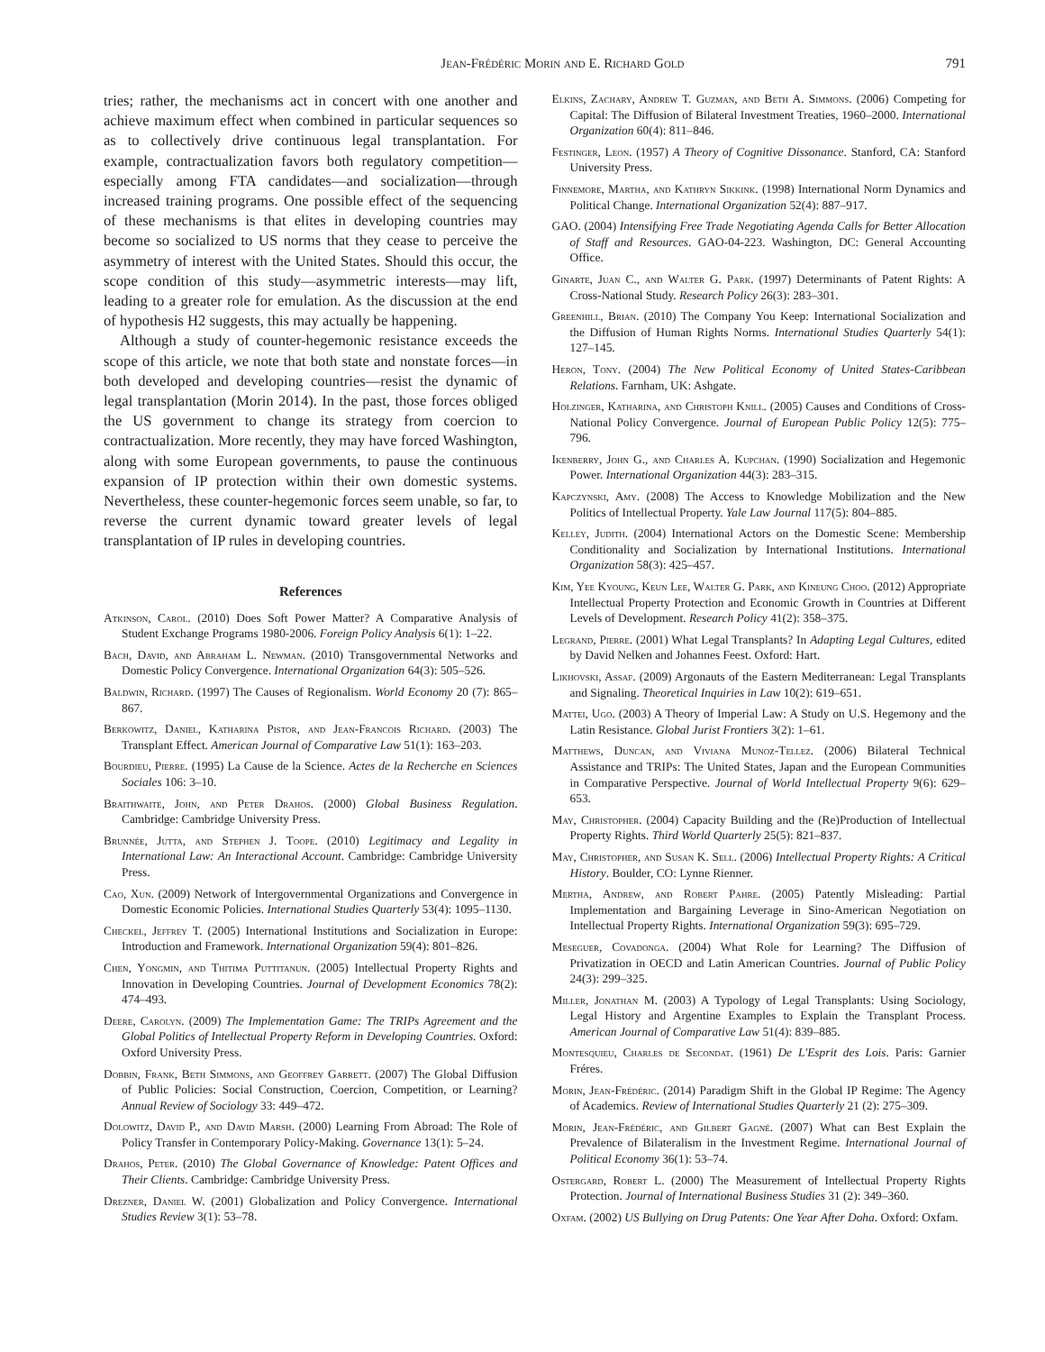Jean-Frédéric Morin and E. Richard Gold 791
tries; rather, the mechanisms act in concert with one another and achieve maximum effect when combined in particular sequences so as to collectively drive continuous legal transplantation. For example, contractualization favors both regulatory competition—especially among FTA candidates—and socialization—through increased training programs. One possible effect of the sequencing of these mechanisms is that elites in developing countries may become so socialized to US norms that they cease to perceive the asymmetry of interest with the United States. Should this occur, the scope condition of this study—asymmetric interests—may lift, leading to a greater role for emulation. As the discussion at the end of hypothesis H2 suggests, this may actually be happening.
Although a study of counter-hegemonic resistance exceeds the scope of this article, we note that both state and nonstate forces—in both developed and developing countries—resist the dynamic of legal transplantation (Morin 2014). In the past, those forces obliged the US government to change its strategy from coercion to contractualization. More recently, they may have forced Washington, along with some European governments, to pause the continuous expansion of IP protection within their own domestic systems. Nevertheless, these counter-hegemonic forces seem unable, so far, to reverse the current dynamic toward greater levels of legal transplantation of IP rules in developing countries.
References
Atkinson, Carol. (2010) Does Soft Power Matter? A Comparative Analysis of Student Exchange Programs 1980-2006. Foreign Policy Analysis 6(1): 1–22.
Bach, David, and Abraham L. Newman. (2010) Transgovernmental Networks and Domestic Policy Convergence. International Organization 64(3): 505–526.
Baldwin, Richard. (1997) The Causes of Regionalism. World Economy 20 (7): 865–867.
Berkowitz, Daniel, Katharina Pistor, and Jean-Francois Richard. (2003) The Transplant Effect. American Journal of Comparative Law 51(1): 163–203.
Bourdieu, Pierre. (1995) La Cause de la Science. Actes de la Recherche en Sciences Sociales 106: 3–10.
Braithwaite, John, and Peter Drahos. (2000) Global Business Regulation. Cambridge: Cambridge University Press.
Brunnée, Jutta, and Stephen J. Toope. (2010) Legitimacy and Legality in International Law: An Interactional Account. Cambridge: Cambridge University Press.
Cao, Xun. (2009) Network of Intergovernmental Organizations and Convergence in Domestic Economic Policies. International Studies Quarterly 53(4): 1095–1130.
Checkel, Jeffrey T. (2005) International Institutions and Socialization in Europe: Introduction and Framework. International Organization 59(4): 801–826.
Chen, Yongmin, and Thitima Puttitanun. (2005) Intellectual Property Rights and Innovation in Developing Countries. Journal of Development Economics 78(2): 474–493.
Deere, Carolyn. (2009) The Implementation Game: The TRIPs Agreement and the Global Politics of Intellectual Property Reform in Developing Countries. Oxford: Oxford University Press.
Dobbin, Frank, Beth Simmons, and Geoffrey Garrett. (2007) The Global Diffusion of Public Policies: Social Construction, Coercion, Competition, or Learning? Annual Review of Sociology 33: 449–472.
Dolowitz, David P., and David Marsh. (2000) Learning From Abroad: The Role of Policy Transfer in Contemporary Policy-Making. Governance 13(1): 5–24.
Drahos, Peter. (2010) The Global Governance of Knowledge: Patent Offices and Their Clients. Cambridge: Cambridge University Press.
Drezner, Daniel W. (2001) Globalization and Policy Convergence. International Studies Review 3(1): 53–78.
Elkins, Zachary, Andrew T. Guzman, and Beth A. Simmons. (2006) Competing for Capital: The Diffusion of Bilateral Investment Treaties, 1960–2000. International Organization 60(4): 811–846.
Festinger, Leon. (1957) A Theory of Cognitive Dissonance. Stanford, CA: Stanford University Press.
Finnemore, Martha, and Kathryn Sikkink. (1998) International Norm Dynamics and Political Change. International Organization 52(4): 887–917.
GAO. (2004) Intensifying Free Trade Negotiating Agenda Calls for Better Allocation of Staff and Resources. GAO-04-223. Washington, DC: General Accounting Office.
Ginarte, Juan C., and Walter G. Park. (1997) Determinants of Patent Rights: A Cross-National Study. Research Policy 26(3): 283–301.
Greenhill, Brian. (2010) The Company You Keep: International Socialization and the Diffusion of Human Rights Norms. International Studies Quarterly 54(1): 127–145.
Heron, Tony. (2004) The New Political Economy of United States-Caribbean Relations. Farnham, UK: Ashgate.
Holzinger, Katharina, and Christoph Knill. (2005) Causes and Conditions of Cross-National Policy Convergence. Journal of European Public Policy 12(5): 775–796.
Ikenberry, John G., and Charles A. Kupchan. (1990) Socialization and Hegemonic Power. International Organization 44(3): 283–315.
Kapczynski, Amy. (2008) The Access to Knowledge Mobilization and the New Politics of Intellectual Property. Yale Law Journal 117(5): 804–885.
Kelley, Judith. (2004) International Actors on the Domestic Scene: Membership Conditionality and Socialization by International Institutions. International Organization 58(3): 425–457.
Kim, Yee Kyoung, Keun Lee, Walter G. Park, and Kineung Choo. (2012) Appropriate Intellectual Property Protection and Economic Growth in Countries at Different Levels of Development. Research Policy 41(2): 358–375.
Legrand, Pierre. (2001) What Legal Transplants? In Adapting Legal Cultures, edited by David Nelken and Johannes Feest. Oxford: Hart.
Likhovski, Assaf. (2009) Argonauts of the Eastern Mediterranean: Legal Transplants and Signaling. Theoretical Inquiries in Law 10(2): 619–651.
Mattei, Ugo. (2003) A Theory of Imperial Law: A Study on U.S. Hegemony and the Latin Resistance. Global Jurist Frontiers 3(2): 1–61.
Matthews, Duncan, and Viviana Munoz-Tellez. (2006) Bilateral Technical Assistance and TRIPs: The United States, Japan and the European Communities in Comparative Perspective. Journal of World Intellectual Property 9(6): 629–653.
May, Christopher. (2004) Capacity Building and the (Re)Production of Intellectual Property Rights. Third World Quarterly 25(5): 821–837.
May, Christopher, and Susan K. Sell. (2006) Intellectual Property Rights: A Critical History. Boulder, CO: Lynne Rienner.
Mertha, Andrew, and Robert Pahre. (2005) Patently Misleading: Partial Implementation and Bargaining Leverage in Sino-American Negotiation on Intellectual Property Rights. International Organization 59(3): 695–729.
Meseguer, Covadonga. (2004) What Role for Learning? The Diffusion of Privatization in OECD and Latin American Countries. Journal of Public Policy 24(3): 299–325.
Miller, Jonathan M. (2003) A Typology of Legal Transplants: Using Sociology, Legal History and Argentine Examples to Explain the Transplant Process. American Journal of Comparative Law 51(4): 839–885.
Montesquieu, Charles de Secondat. (1961) De L'Esprit des Lois. Paris: Garnier Fréres.
Morin, Jean-Frédéric. (2014) Paradigm Shift in the Global IP Regime: The Agency of Academics. Review of International Studies Quarterly 21 (2): 275–309.
Morin, Jean-Frédéric, and Gilbert Gagné. (2007) What can Best Explain the Prevalence of Bilateralism in the Investment Regime. International Journal of Political Economy 36(1): 53–74.
Ostergard, Robert L. (2000) The Measurement of Intellectual Property Rights Protection. Journal of International Business Studies 31 (2): 349–360.
Oxfam. (2002) US Bullying on Drug Patents: One Year After Doha. Oxford: Oxfam.